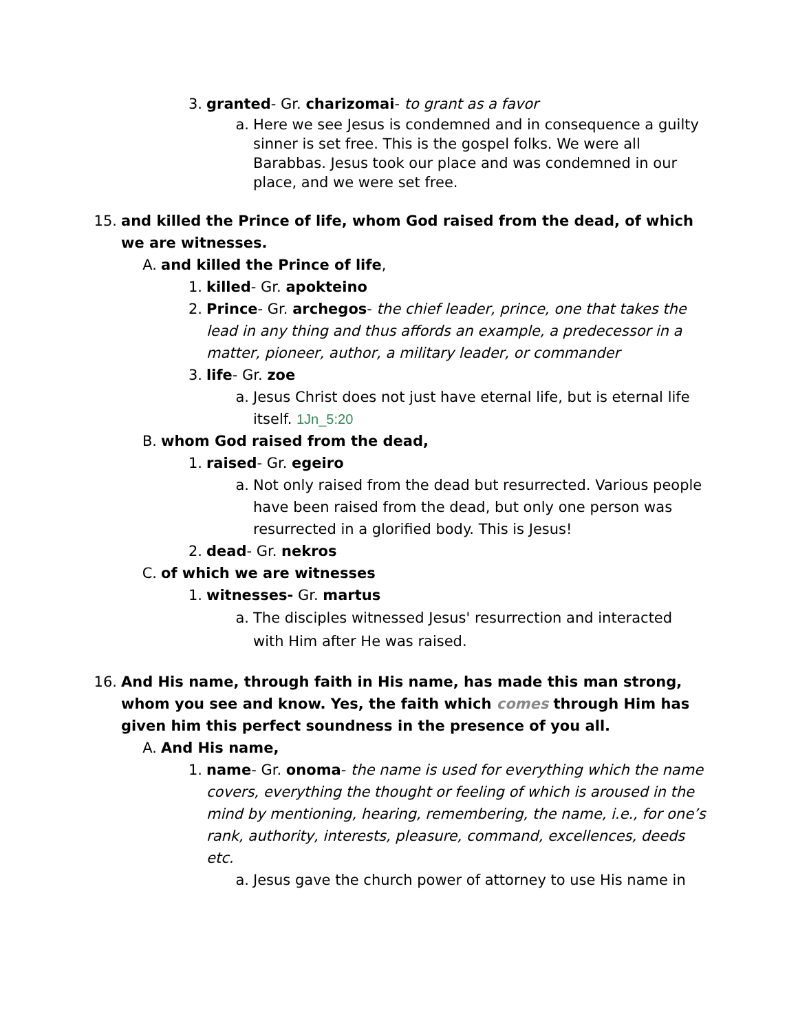3. granted- Gr. charizomai- to grant as a favor
a. Here we see Jesus is condemned and in consequence a guilty sinner is set free. This is the gospel folks. We were all Barabbas. Jesus took our place and was condemned in our place, and we were set free.
15. and killed the Prince of life, whom God raised from the dead, of which we are witnesses.
A. and killed the Prince of life,
1. killed- Gr. apokteino
2. Prince- Gr. archegos- the chief leader, prince, one that takes the lead in any thing and thus affords an example, a predecessor in a matter, pioneer, author, a military leader, or commander
3. life- Gr. zoe
a. Jesus Christ does not just have eternal life, but is eternal life itself. 1Jn_5:20
B. whom God raised from the dead,
1. raised- Gr. egeiro
a. Not only raised from the dead but resurrected. Various people have been raised from the dead, but only one person was resurrected in a glorified body. This is Jesus!
2. dead- Gr. nekros
C. of which we are witnesses
1. witnesses- Gr. martus
a. The disciples witnessed Jesus' resurrection and interacted with Him after He was raised.
16. And His name, through faith in His name, has made this man strong, whom you see and know. Yes, the faith which comes through Him has given him this perfect soundness in the presence of you all.
A. And His name,
1. name- Gr. onoma- the name is used for everything which the name covers, everything the thought or feeling of which is aroused in the mind by mentioning, hearing, remembering, the name, i.e., for one’s rank, authority, interests, pleasure, command, excellences, deeds etc.
a. Jesus gave the church power of attorney to use His name in